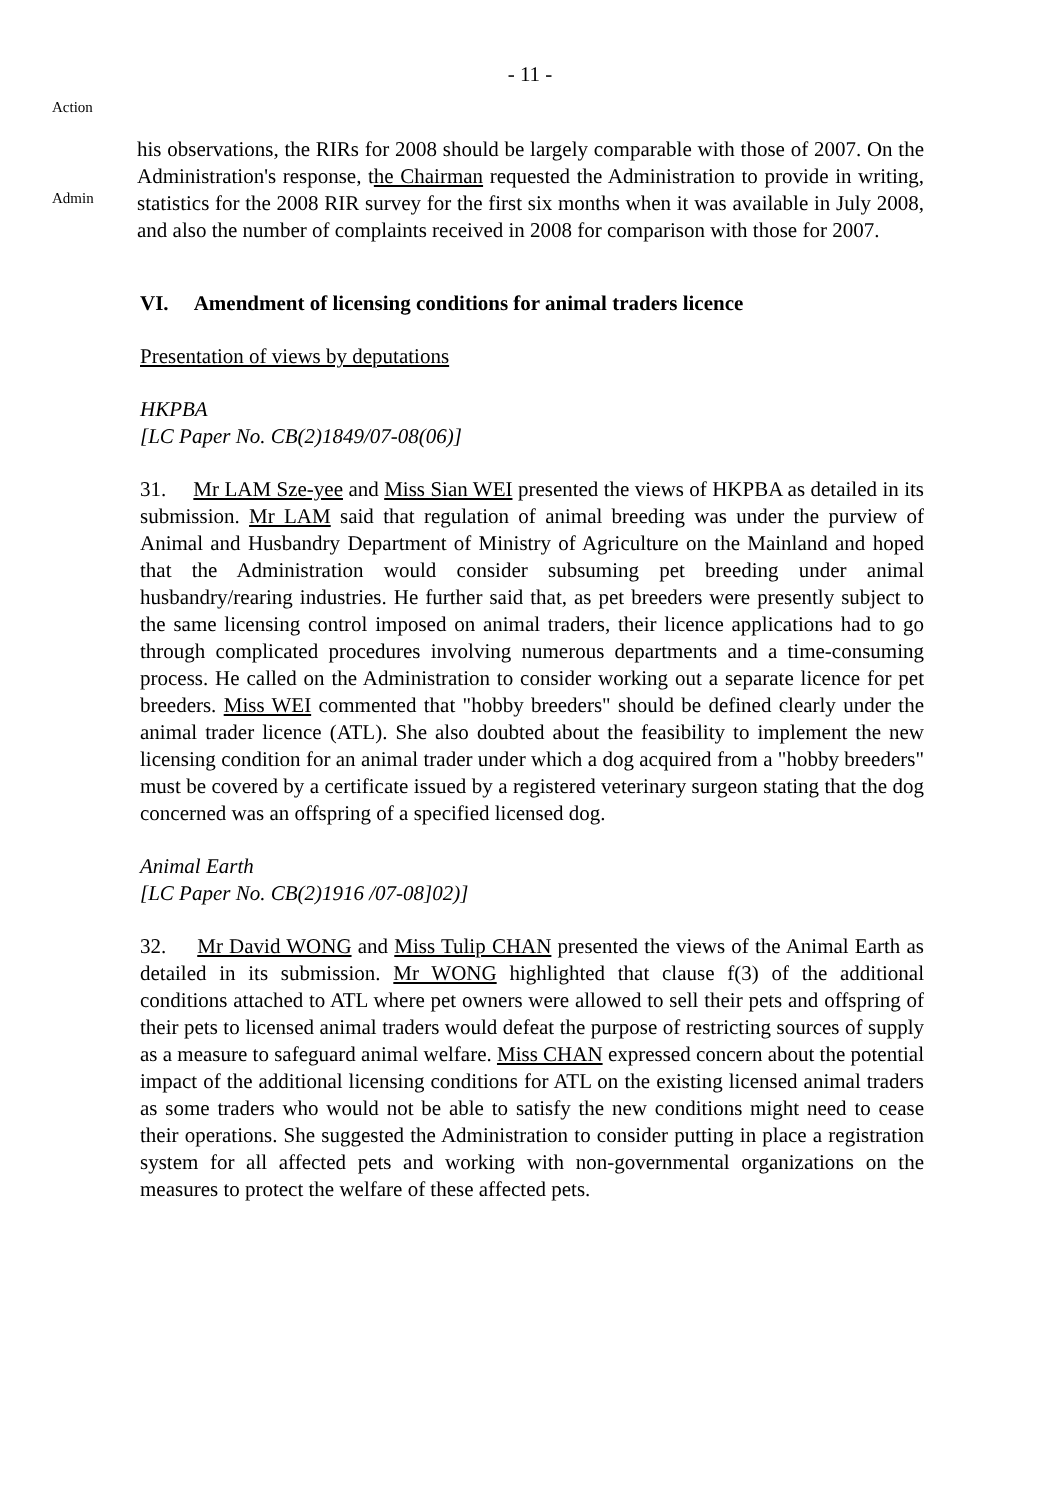- 11 -
Action
Admin
his observations, the RIRs for 2008 should be largely comparable with those of 2007. On the Administration's response, the Chairman requested the Administration to provide in writing, statistics for the 2008 RIR survey for the first six months when it was available in July 2008, and also the number of complaints received in 2008 for comparison with those for 2007.
VI. Amendment of licensing conditions for animal traders licence
Presentation of views by deputations
HKPBA
[LC Paper No. CB(2)1849/07-08(06)]
31. Mr LAM Sze-yee and Miss Sian WEI presented the views of HKPBA as detailed in its submission. Mr LAM said that regulation of animal breeding was under the purview of Animal and Husbandry Department of Ministry of Agriculture on the Mainland and hoped that the Administration would consider subsuming pet breeding under animal husbandry/rearing industries. He further said that, as pet breeders were presently subject to the same licensing control imposed on animal traders, their licence applications had to go through complicated procedures involving numerous departments and a time-consuming process. He called on the Administration to consider working out a separate licence for pet breeders. Miss WEI commented that "hobby breeders" should be defined clearly under the animal trader licence (ATL). She also doubted about the feasibility to implement the new licensing condition for an animal trader under which a dog acquired from a "hobby breeders" must be covered by a certificate issued by a registered veterinary surgeon stating that the dog concerned was an offspring of a specified licensed dog.
Animal Earth
[LC Paper No. CB(2)1916 /07-08]02)]
32. Mr David WONG and Miss Tulip CHAN presented the views of the Animal Earth as detailed in its submission. Mr WONG highlighted that clause f(3) of the additional conditions attached to ATL where pet owners were allowed to sell their pets and offspring of their pets to licensed animal traders would defeat the purpose of restricting sources of supply as a measure to safeguard animal welfare. Miss CHAN expressed concern about the potential impact of the additional licensing conditions for ATL on the existing licensed animal traders as some traders who would not be able to satisfy the new conditions might need to cease their operations. She suggested the Administration to consider putting in place a registration system for all affected pets and working with non-governmental organizations on the measures to protect the welfare of these affected pets.